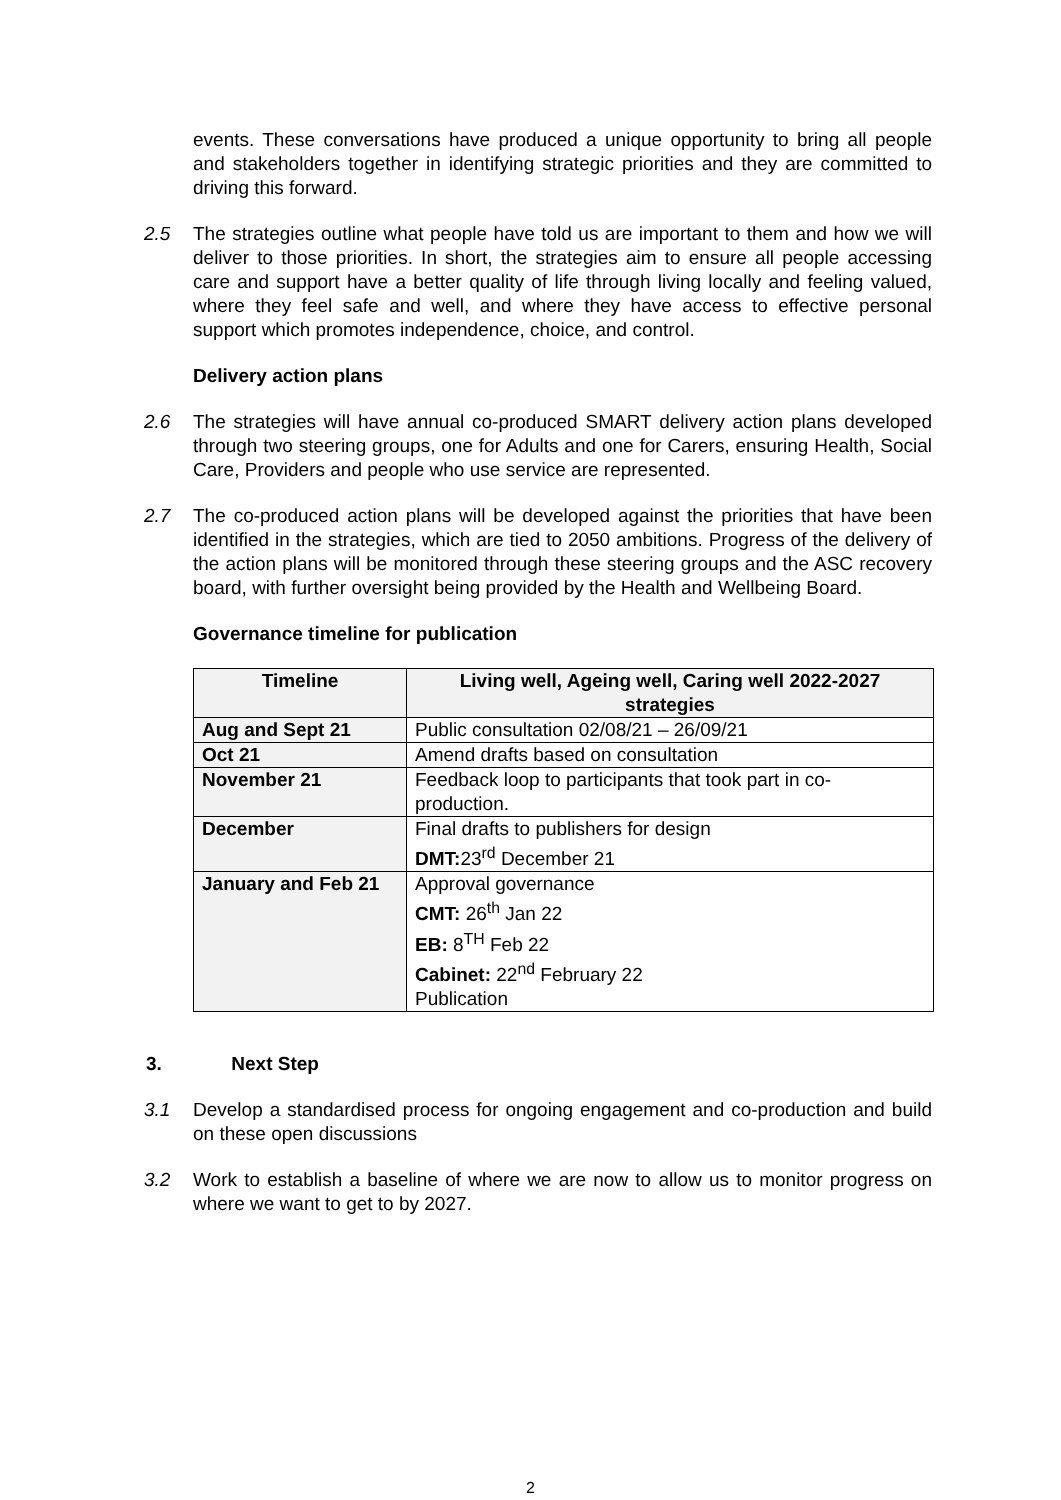events. These conversations have produced a unique opportunity to bring all people and stakeholders together in identifying strategic priorities and they are committed to driving this forward.
2.5 The strategies outline what people have told us are important to them and how we will deliver to those priorities. In short, the strategies aim to ensure all people accessing care and support have a better quality of life through living locally and feeling valued, where they feel safe and well, and where they have access to effective personal support which promotes independence, choice, and control.
Delivery action plans
2.6 The strategies will have annual co-produced SMART delivery action plans developed through two steering groups, one for Adults and one for Carers, ensuring Health, Social Care, Providers and people who use service are represented.
2.7 The co-produced action plans will be developed against the priorities that have been identified in the strategies, which are tied to 2050 ambitions. Progress of the delivery of the action plans will be monitored through these steering groups and the ASC recovery board, with further oversight being provided by the Health and Wellbeing Board.
Governance timeline for publication
| Timeline | Living well, Ageing well, Caring well 2022-2027 strategies |
| --- | --- |
| Aug and Sept 21 | Public consultation 02/08/21 – 26/09/21 |
| Oct 21 | Amend drafts based on consultation |
| November 21 | Feedback loop to participants that took part in co-production. |
| December | Final drafts to publishers for design DMT: 23<sup>rd</sup> December 21 |
| January and Feb 21 | Approval governance CMT: 26<sup>th</sup> Jan 22 EB: 8<sup>TH</sup> Feb 22 Cabinet: 22<sup>nd</sup> February 22 Publication |
3. Next Step
3.1 Develop a standardised process for ongoing engagement and co-production and build on these open discussions
3.2 Work to establish a baseline of where we are now to allow us to monitor progress on where we want to get to by 2027.
2